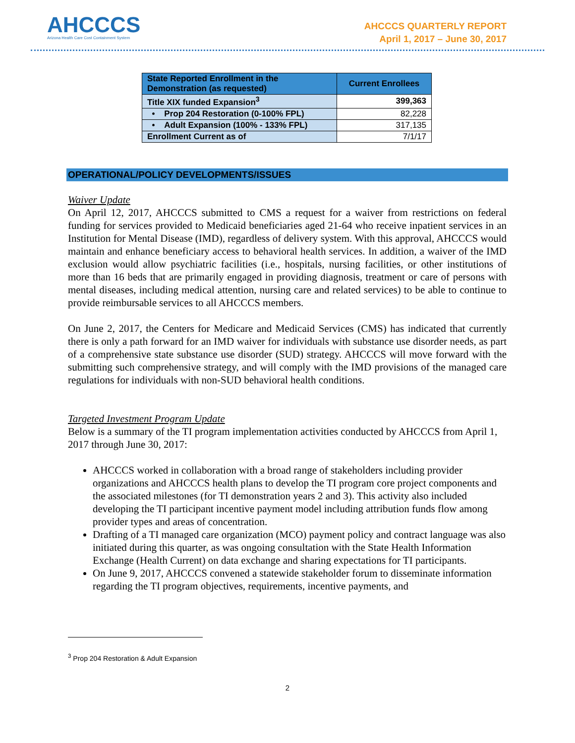AHCCCS
Arizona Health Care Cost Containment System
AHCCCS QUARTERLY REPORT
April 1, 2017 – June 30, 2017
| State Reported Enrollment in the Demonstration (as requested) | Current Enrollees |
| --- | --- |
| Title XIX funded Expansion<sup>3</sup> | 399,363 |
| • Prop 204 Restoration (0-100% FPL) | 82,228 |
| • Adult Expansion (100% - 133% FPL) | 317,135 |
| Enrollment Current as of | 7/1/17 |
OPERATIONAL/POLICY DEVELOPMENTS/ISSUES
Waiver Update
On April 12, 2017, AHCCCS submitted to CMS a request for a waiver from restrictions on federal funding for services provided to Medicaid beneficiaries aged 21-64 who receive inpatient services in an Institution for Mental Disease (IMD), regardless of delivery system. With this approval, AHCCCS would maintain and enhance beneficiary access to behavioral health services. In addition, a waiver of the IMD exclusion would allow psychiatric facilities (i.e., hospitals, nursing facilities, or other institutions of more than 16 beds that are primarily engaged in providing diagnosis, treatment or care of persons with mental diseases, including medical attention, nursing care and related services) to be able to continue to provide reimbursable services to all AHCCCS members.
On June 2, 2017, the Centers for Medicare and Medicaid Services (CMS) has indicated that currently there is only a path forward for an IMD waiver for individuals with substance use disorder needs, as part of a comprehensive state substance use disorder (SUD) strategy. AHCCCS will move forward with the submitting such comprehensive strategy, and will comply with the IMD provisions of the managed care regulations for individuals with non-SUD behavioral health conditions.
Targeted Investment Program Update
Below is a summary of the TI program implementation activities conducted by AHCCCS from April 1, 2017 through June 30, 2017:
AHCCCS worked in collaboration with a broad range of stakeholders including provider organizations and AHCCCS health plans to develop the TI program core project components and the associated milestones (for TI demonstration years 2 and 3). This activity also included developing the TI participant incentive payment model including attribution funds flow among provider types and areas of concentration.
Drafting of a TI managed care organization (MCO) payment policy and contract language was also initiated during this quarter, as was ongoing consultation with the State Health Information Exchange (Health Current) on data exchange and sharing expectations for TI participants.
On June 9, 2017, AHCCCS convened a statewide stakeholder forum to disseminate information regarding the TI program objectives, requirements, incentive payments, and
<sup>3</sup> Prop 204 Restoration & Adult Expansion
2